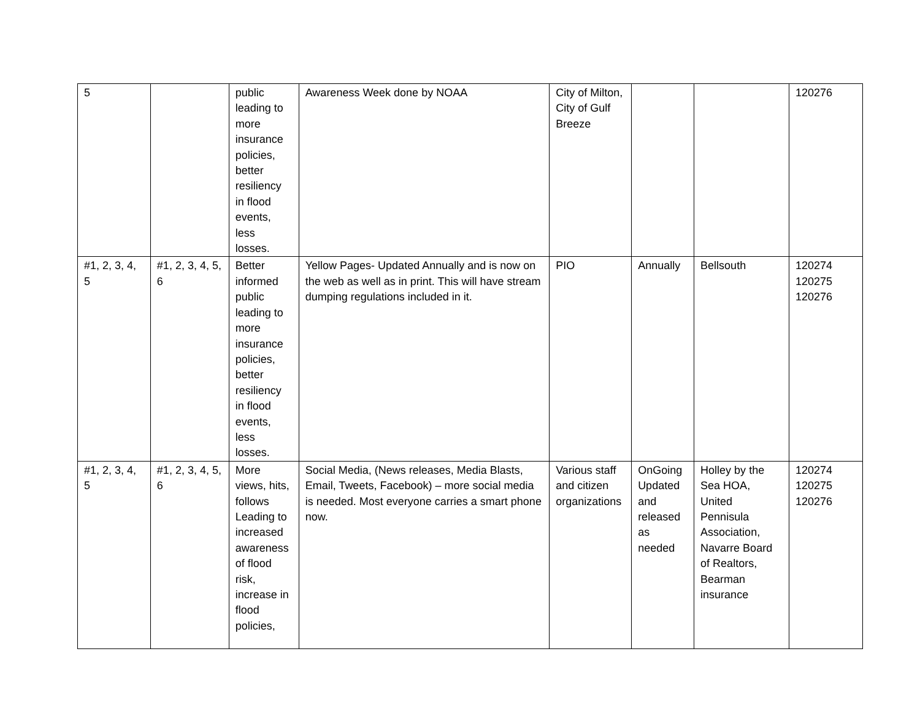| 5 | | public leading to more insurance policies, better resiliency in flood events, less losses. | Awareness Week done by NOAA | City of Milton, City of Gulf Breeze | | | 120276 |
| #1, 2, 3, 4, 5 | #1, 2, 3, 4, 5, 6 | Better informed public leading to more insurance policies, better resiliency in flood events, less losses. | Yellow Pages- Updated Annually and is now on the web as well as in print. This will have stream dumping regulations included in it. | PIO | Annually | Bellsouth | 120274 120275 120276 |
| #1, 2, 3, 4, 5 | #1, 2, 3, 4, 5, 6 | More views, hits, follows Leading to increased awareness of flood risk, increase in flood policies, | Social Media, (News releases, Media Blasts, Email, Tweets, Facebook) – more social media is needed. Most everyone carries a smart phone now. | Various staff and citizen organizations | OnGoing Updated and released as needed | Holley by the Sea HOA, United Pennisula Association, Navarre Board of Realtors, Bearman insurance | 120274 120275 120276 |